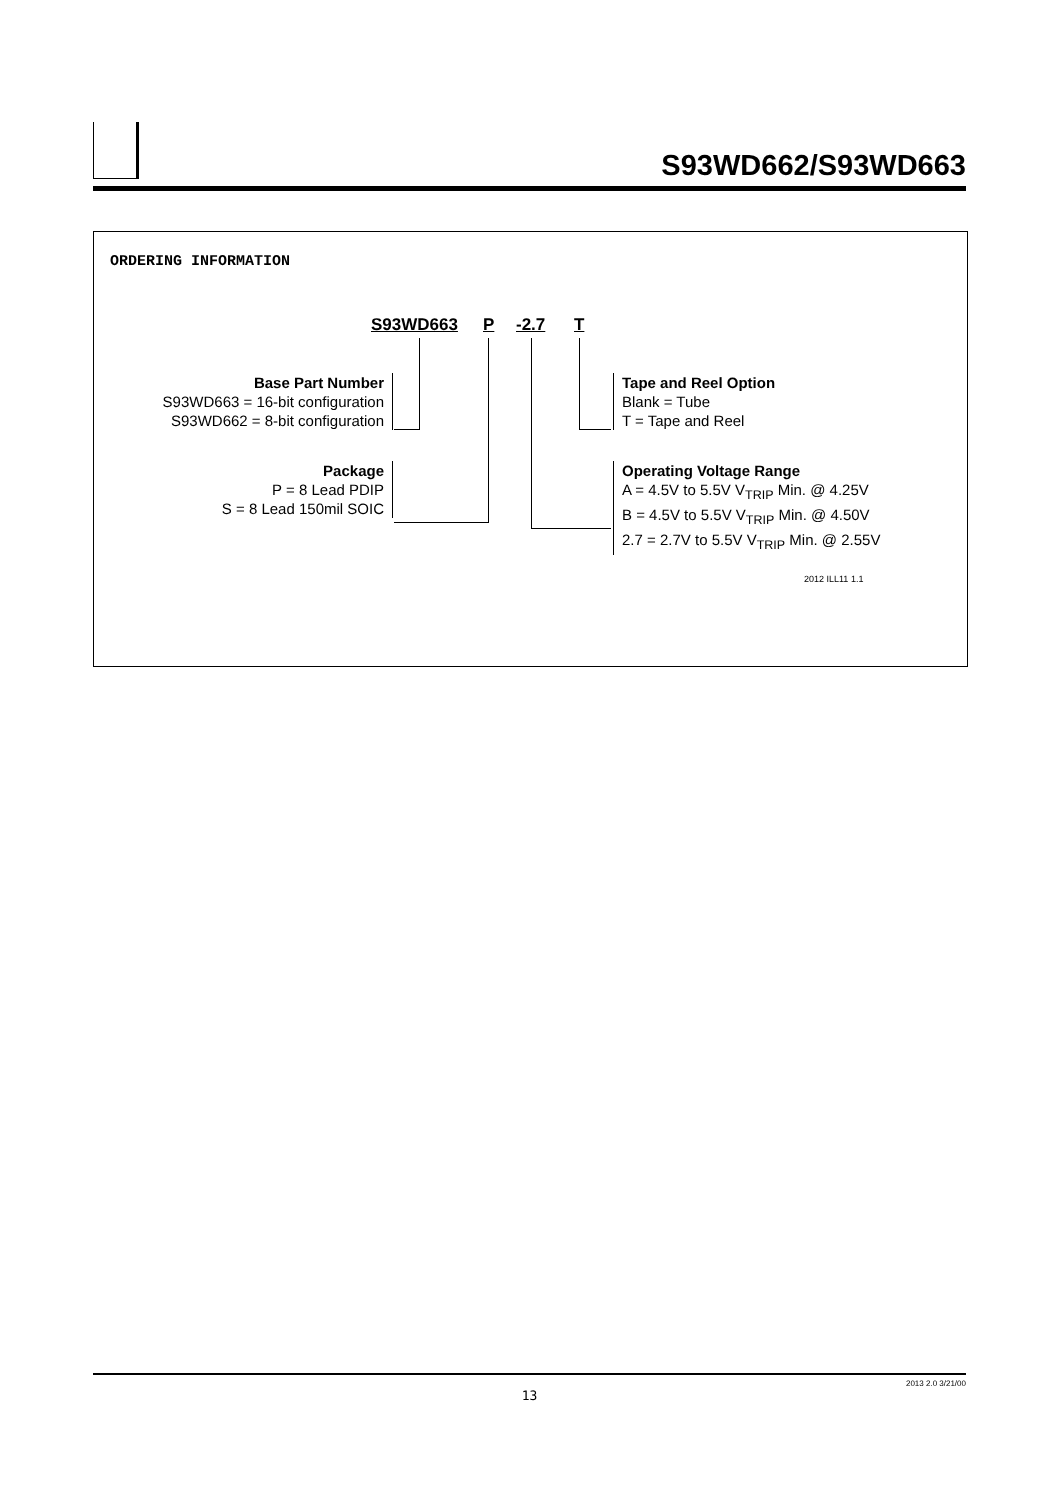S93WD662/S93WD663
ORDERING INFORMATION
S93WD663 P -2.7 T
Base Part Number
S93WD663 = 16-bit configuration
S93WD662 = 8-bit configuration
Package
P = 8 Lead PDIP
S = 8 Lead 150mil SOIC
Tape and Reel Option
Blank = Tube
T = Tape and Reel
Operating Voltage Range
A = 4.5V to 5.5V V<sub>TRIP</sub> Min. @ 4.25V
B = 4.5V to 5.5V V<sub>TRIP</sub> Min. @ 4.50V
2.7 = 2.7V to 5.5V V<sub>TRIP</sub> Min. @ 2.55V
2012 ILL11 1.1
2013 2.0 3/21/00
13